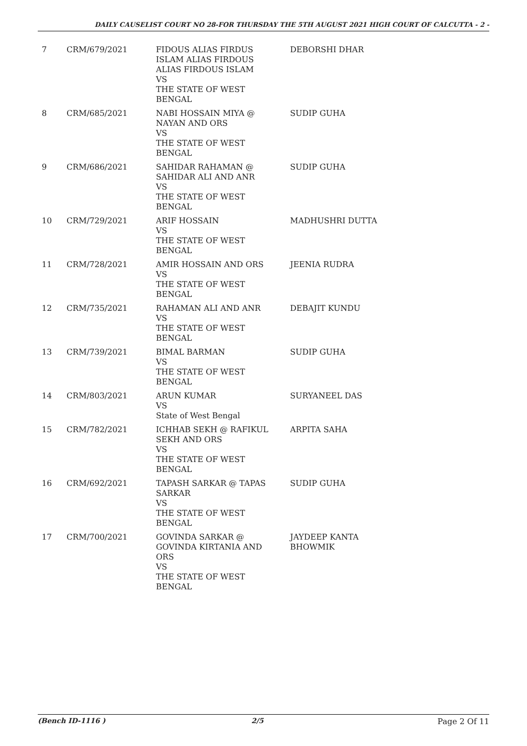DAILY CAUSELIST COURT NO 28-FOR THURSDAY THE 5TH AUGUST 2021 HIGH COURT OF CALCUTTA - 2 -
| 7 | CRM/679/2021 | FIDOUS ALIAS FIRDUS ISLAM ALIAS FIRDOUS ALIAS FIRDOUS ISLAM VS THE STATE OF WEST BENGAL | DEBORSHI DHAR |
| 8 | CRM/685/2021 | NABI HOSSAIN MIYA @ NAYAN AND ORS VS THE STATE OF WEST BENGAL | SUDIP GUHA |
| 9 | CRM/686/2021 | SAHIDAR RAHAMAN @ SAHIDAR ALI AND ANR VS THE STATE OF WEST BENGAL | SUDIP GUHA |
| 10 | CRM/729/2021 | ARIF HOSSAIN VS THE STATE OF WEST BENGAL | MADHUSHRI DUTTA |
| 11 | CRM/728/2021 | AMIR HOSSAIN AND ORS VS THE STATE OF WEST BENGAL | JEENIA RUDRA |
| 12 | CRM/735/2021 | RAHAMAN ALI AND ANR VS THE STATE OF WEST BENGAL | DEBAJIT KUNDU |
| 13 | CRM/739/2021 | BIMAL BARMAN VS THE STATE OF WEST BENGAL | SUDIP GUHA |
| 14 | CRM/803/2021 | ARUN KUMAR VS State of West Bengal | SURYANEEL DAS |
| 15 | CRM/782/2021 | ICHHAB SEKH @ RAFIKUL SEKH AND ORS VS THE STATE OF WEST BENGAL | ARPITA SAHA |
| 16 | CRM/692/2021 | TAPASH SARKAR @ TAPAS SARKAR VS THE STATE OF WEST BENGAL | SUDIP GUHA |
| 17 | CRM/700/2021 | GOVINDA SARKAR @ GOVINDA KIRTANIA AND ORS VS THE STATE OF WEST BENGAL | JAYDEEP KANTA BHOWMIK |
(Bench ID-1116 ) 2/5 Page 2 Of 11